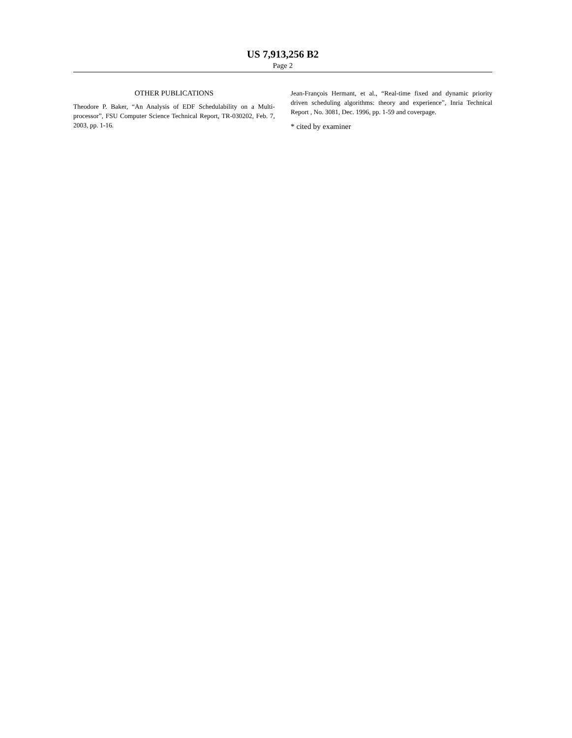US 7,913,256 B2
Page 2
OTHER PUBLICATIONS
Theodore P. Baker, “An Analysis of EDF Schedulability on a Multi-processor”, FSU Computer Science Technical Report, TR-030202, Feb. 7, 2003, pp. 1-16.
Jean-François Hermant, et al., “Real-time fixed and dynamic priority driven scheduling algorithms: theory and experience”, Inria Technical Report , No. 3081, Dec. 1996, pp. 1-59 and coverpage.
* cited by examiner